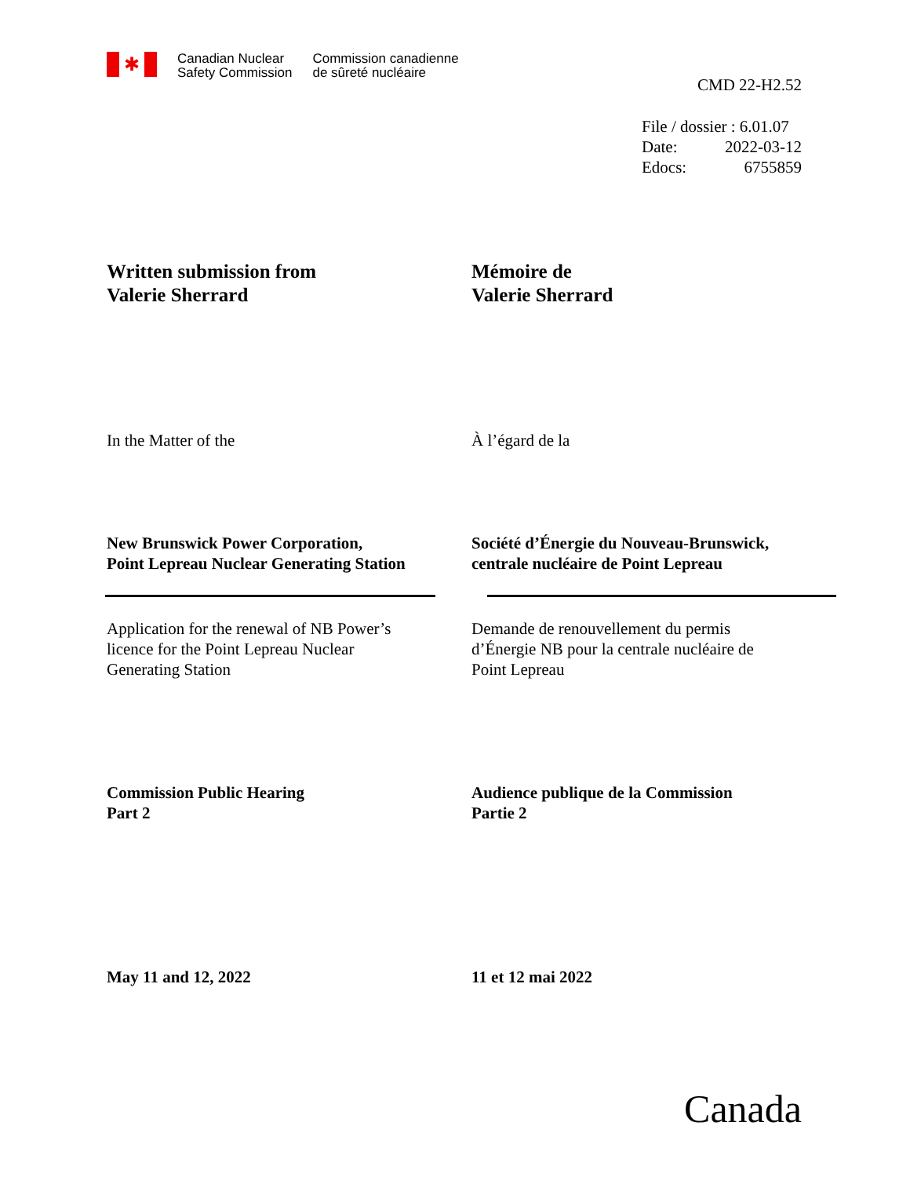✱
Canadian Nuclear
Safety Commission
Commission canadienne
de sûreté nucléaire
CMD 22-H2.52
File / dossier : 6.01.07
Date: 2022-03-12
Edocs: 6755859
Written submission from
Valerie Sherrard
Mémoire de
Valerie Sherrard
In the Matter of the À l’égard de la
New Brunswick Power Corporation,
Point Lepreau Nuclear Generating Station
Société d’Énergie du Nouveau-Brunswick,
centrale nucléaire de Point Lepreau
Application for the renewal of NB Power’s
licence for the Point Lepreau Nuclear
Generating Station
Demande de renouvellement du permis
d’Énergie NB pour la centrale nucléaire de
Point Lepreau
Commission Public Hearing
Part 2
Audience publique de la Commission
Partie 2
May 11 and 12, 2022 11 et 12 mai 2022
Canada